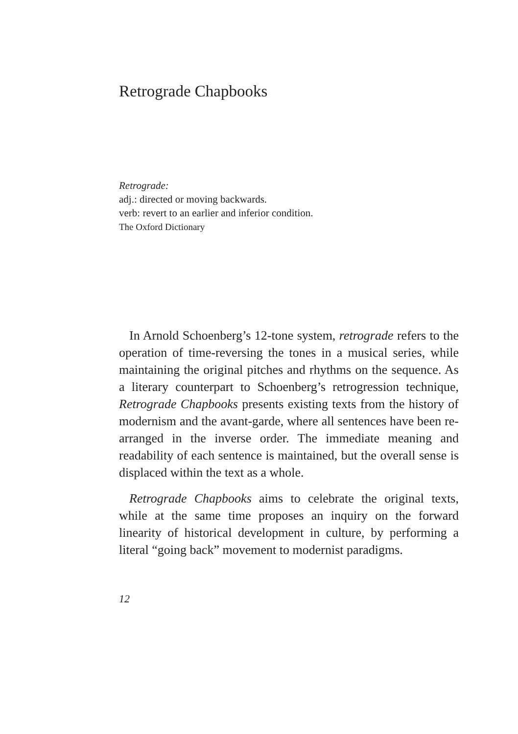Retrograde Chapbooks
Retrograde:
adj.: directed or moving backwards.
verb: revert to an earlier and inferior condition.
The Oxford Dictionary
In Arnold Schoenberg’s 12-tone system, retrograde refers to the operation of time-reversing the tones in a musical series, while maintaining the original pitches and rhythms on the sequence. As a literary counterpart to Schoenberg’s retrogression technique, Retrograde Chapbooks presents existing texts from the history of modernism and the avant-garde, where all sentences have been re-arranged in the inverse order. The immediate meaning and readability of each sentence is maintained, but the overall sense is displaced within the text as a whole.
Retrograde Chapbooks aims to celebrate the original texts, while at the same time proposes an inquiry on the forward linearity of historical development in culture, by performing a literal “going back” movement to modernist paradigms.
12